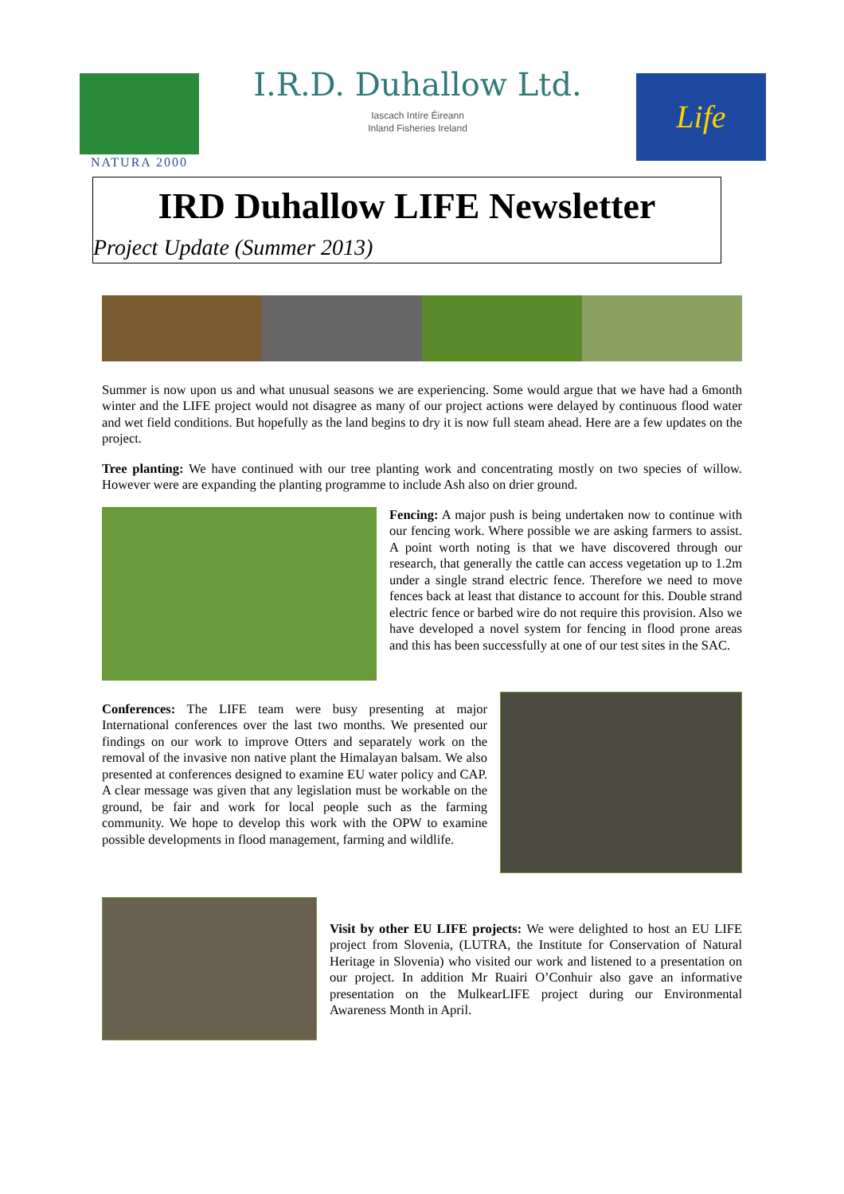NATURA 2000
I.R.D. Duhallow Ltd.
Iascach Intíre Éireann
Inland Fisheries Ireland
Life
IRD Duhallow LIFE Newsletter
Project Update (Summer 2013)
Summer is now upon us and what unusual seasons we are experiencing. Some would argue that we have had a 6month winter and the LIFE project would not disagree as many of our project actions were delayed by continuous flood water and wet field conditions. But hopefully as the land begins to dry it is now full steam ahead. Here are a few updates on the project.
Tree planting: We have continued with our tree planting work and concentrating mostly on two species of willow. However were are expanding the planting programme to include Ash also on drier ground.
Fencing: A major push is being undertaken now to continue with our fencing work. Where possible we are asking farmers to assist. A point worth noting is that we have discovered through our research, that generally the cattle can access vegetation up to 1.2m under a single strand electric fence. Therefore we need to move fences back at least that distance to account for this. Double strand electric fence or barbed wire do not require this provision. Also we have developed a novel system for fencing in flood prone areas and this has been successfully at one of our test sites in the SAC.
Conferences: The LIFE team were busy presenting at major International conferences over the last two months. We presented our findings on our work to improve Otters and separately work on the removal of the invasive non native plant the Himalayan balsam. We also presented at conferences designed to examine EU water policy and CAP. A clear message was given that any legislation must be workable on the ground, be fair and work for local people such as the farming community. We hope to develop this work with the OPW to examine possible developments in flood management, farming and wildlife.
Visit by other EU LIFE projects: We were delighted to host an EU LIFE project from Slovenia, (LUTRA, the Institute for Conservation of Natural Heritage in Slovenia) who visited our work and listened to a presentation on our project. In addition Mr Ruairi O’Conhuir also gave an informative presentation on the MulkearLIFE project during our Environmental Awareness Month in April.